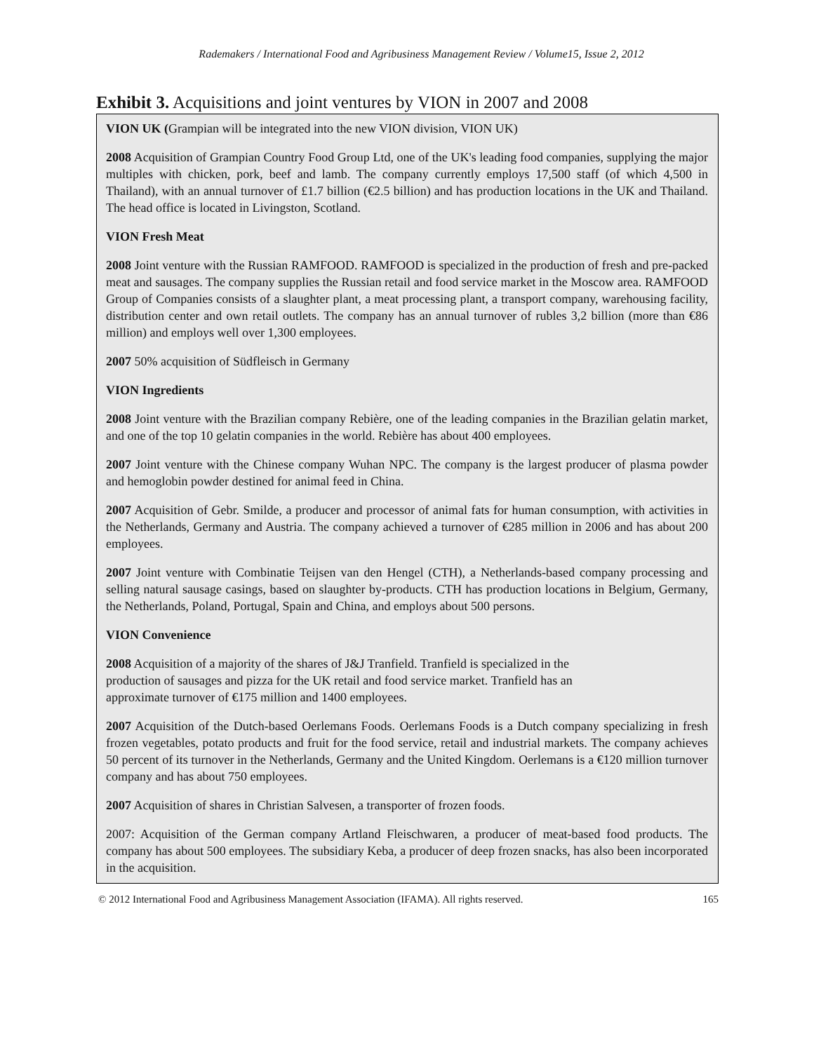Rademakers / International Food and Agribusiness Management Review / Volume15, Issue 2, 2012
Exhibit 3. Acquisitions and joint ventures by VION in 2007 and 2008
VION UK (Grampian will be integrated into the new VION division, VION UK)
2008 Acquisition of Grampian Country Food Group Ltd, one of the UK's leading food companies, supplying the major multiples with chicken, pork, beef and lamb. The company currently employs 17,500 staff (of which 4,500 in Thailand), with an annual turnover of £1.7 billion (€2.5 billion) and has production locations in the UK and Thailand. The head office is located in Livingston, Scotland.
VION Fresh Meat
2008 Joint venture with the Russian RAMFOOD. RAMFOOD is specialized in the production of fresh and pre-packed meat and sausages. The company supplies the Russian retail and food service market in the Moscow area. RAMFOOD Group of Companies consists of a slaughter plant, a meat processing plant, a transport company, warehousing facility, distribution center and own retail outlets. The company has an annual turnover of rubles 3,2 billion (more than €86 million) and employs well over 1,300 employees.
2007 50% acquisition of Südfleisch in Germany
VION Ingredients
2008 Joint venture with the Brazilian company Rebière, one of the leading companies in the Brazilian gelatin market, and one of the top 10 gelatin companies in the world. Rebière has about 400 employees.
2007 Joint venture with the Chinese company Wuhan NPC. The company is the largest producer of plasma powder and hemoglobin powder destined for animal feed in China.
2007 Acquisition of Gebr. Smilde, a producer and processor of animal fats for human consumption, with activities in the Netherlands, Germany and Austria. The company achieved a turnover of €285 million in 2006 and has about 200 employees.
2007 Joint venture with Combinatie Teijsen van den Hengel (CTH), a Netherlands-based company processing and selling natural sausage casings, based on slaughter by-products. CTH has production locations in Belgium, Germany, the Netherlands, Poland, Portugal, Spain and China, and employs about 500 persons.
VION Convenience
2008 Acquisition of a majority of the shares of J&J Tranfield. Tranfield is specialized in the
production of sausages and pizza for the UK retail and food service market. Tranfield has an
approximate turnover of €175 million and 1400 employees.
2007 Acquisition of the Dutch-based Oerlemans Foods. Oerlemans Foods is a Dutch company specializing in fresh frozen vegetables, potato products and fruit for the food service, retail and industrial markets. The company achieves 50 percent of its turnover in the Netherlands, Germany and the United Kingdom. Oerlemans is a €120 million turnover company and has about 750 employees.
2007 Acquisition of shares in Christian Salvesen, a transporter of frozen foods.
2007: Acquisition of the German company Artland Fleischwaren, a producer of meat-based food products. The company has about 500 employees. The subsidiary Keba, a producer of deep frozen snacks, has also been incorporated in the acquisition.
© 2012 International Food and Agribusiness Management Association (IFAMA). All rights reserved. 165